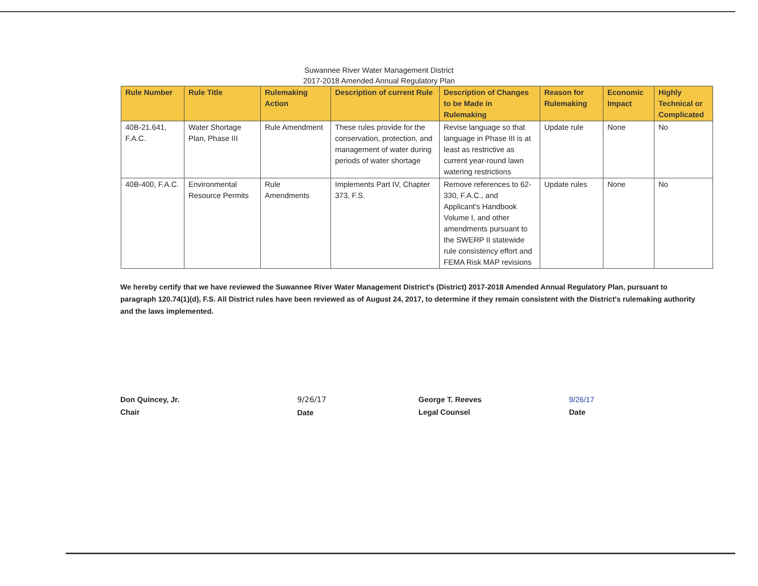Suwannee River Water Management District
2017-2018 Amended Annual Regulatory Plan
| Rule Number | Rule Title | Rulemaking Action | Description of current Rule | Description of Changes to be Made in Rulemaking | Reason for Rulemaking | Economic Impact | Highly Technical or Complicated |
| --- | --- | --- | --- | --- | --- | --- | --- |
| 40B-21.641, F.A.C. | Water Shortage Plan, Phase III | Rule Amendment | These rules provide for the conservation, protection, and management of water during periods of water shortage | Revise language so that language in Phase III is at least as restrictive as current year-round lawn watering restrictions | Update rule | None | No |
| 40B-400, F.A.C. | Environmental Resource Permits | Rule Amendments | Implements Part IV, Chapter 373, F.S. | Remove references to 62-330, F.A.C., and Applicant's Handbook Volume I, and other amendments pursuant to the SWERP II statewide rule consistency effort and FEMA Risk MAP revisions | Update rules | None | No |
We hereby certify that we have reviewed the Suwannee River Water Management District's (District) 2017-2018 Amended Annual Regulatory Plan, pursuant to paragraph 120.74(1)(d), F.S. All District rules have been reviewed as of August 24, 2017, to determine if they remain consistent with the District's rulemaking authority and the laws implemented.
Don Quincey, Jr.
Chair
9/26/17
Date
George T. Reeves
Legal Counsel
9/26/17
Date